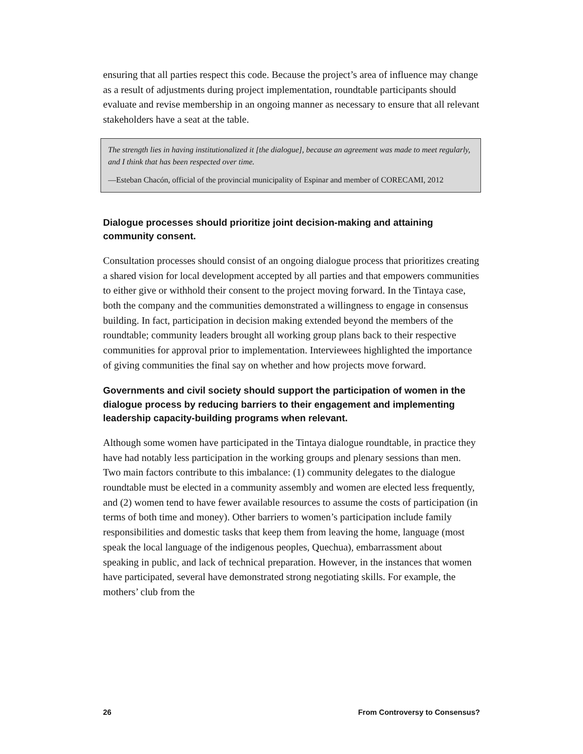ensuring that all parties respect this code. Because the project’s area of influence may change as a result of adjustments during project implementation, roundtable participants should evaluate and revise membership in an ongoing manner as necessary to ensure that all relevant stakeholders have a seat at the table.
The strength lies in having institutionalized it [the dialogue], because an agreement was made to meet regularly, and I think that has been respected over time.
—Esteban Chacón, official of the provincial municipality of Espinar and member of CORECAMI, 2012
Dialogue processes should prioritize joint decision-making and attaining community consent.
Consultation processes should consist of an ongoing dialogue process that prioritizes creating a shared vision for local development accepted by all parties and that empowers communities to either give or withhold their consent to the project moving forward. In the Tintaya case, both the company and the communities demonstrated a willingness to engage in consensus building. In fact, participation in decision making extended beyond the members of the roundtable; community leaders brought all working group plans back to their respective communities for approval prior to implementation. Interviewees highlighted the importance of giving communities the final say on whether and how projects move forward.
Governments and civil society should support the participation of women in the dialogue process by reducing barriers to their engagement and implementing leadership capacity-building programs when relevant.
Although some women have participated in the Tintaya dialogue roundtable, in practice they have had notably less participation in the working groups and plenary sessions than men. Two main factors contribute to this imbalance: (1) community delegates to the dialogue roundtable must be elected in a community assembly and women are elected less frequently, and (2) women tend to have fewer available resources to assume the costs of participation (in terms of both time and money). Other barriers to women’s participation include family responsibilities and domestic tasks that keep them from leaving the home, language (most speak the local language of the indigenous peoples, Quechua), embarrassment about speaking in public, and lack of technical preparation. However, in the instances that women have participated, several have demonstrated strong negotiating skills. For example, the mothers’ club from the
26 From Controversy to Consensus?